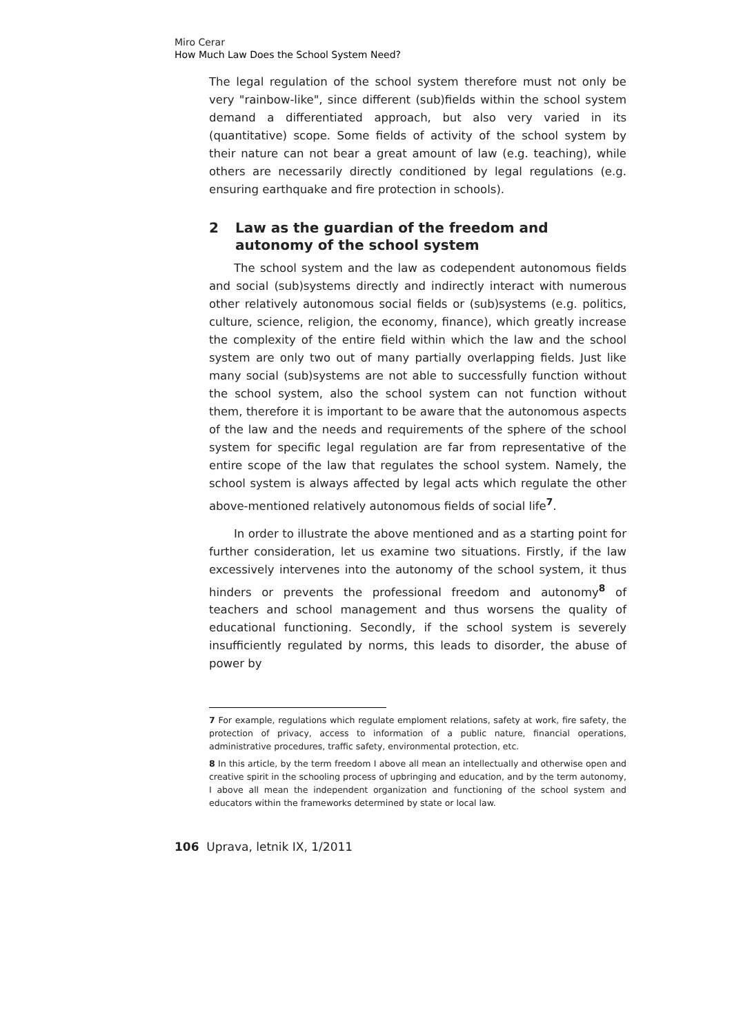Miro Cerar
How Much Law Does the School System Need?
The legal regulation of the school system therefore must not only be very "rainbow-like", since different (sub)fields within the school system demand a differentiated approach, but also very varied in its (quantitative) scope. Some fields of activity of the school system by their nature can not bear a great amount of law (e.g. teaching), while others are necessarily directly conditioned by legal regulations (e.g. ensuring earthquake and fire protection in schools).
2 Law as the guardian of the freedom and autonomy of the school system
The school system and the law as codependent autonomous fields and social (sub)systems directly and indirectly interact with numerous other relatively autonomous social fields or (sub)systems (e.g. politics, culture, science, religion, the economy, finance), which greatly increase the complexity of the entire field within which the law and the school system are only two out of many partially overlapping fields. Just like many social (sub)systems are not able to successfully function without the school system, also the school system can not function without them, therefore it is important to be aware that the autonomous aspects of the law and the needs and requirements of the sphere of the school system for specific legal regulation are far from representative of the entire scope of the law that regulates the school system. Namely, the school system is always affected by legal acts which regulate the other above-mentioned relatively autonomous fields of social life<sup>7</sup>.
In order to illustrate the above mentioned and as a starting point for further consideration, let us examine two situations. Firstly, if the law excessively intervenes into the autonomy of the school system, it thus hinders or prevents the professional freedom and autonomy<sup>8</sup> of teachers and school management and thus worsens the quality of educational functioning. Secondly, if the school system is severely insufficiently regulated by norms, this leads to disorder, the abuse of power by
7 For example, regulations which regulate emploment relations, safety at work, fire safety, the protection of privacy, access to information of a public nature, financial operations, administrative procedures, traffic safety, environmental protection, etc.
8 In this article, by the term freedom I above all mean an intellectually and otherwise open and creative spirit in the schooling process of upbringing and education, and by the term autonomy, I above all mean the independent organization and functioning of the school system and educators within the frameworks determined by state or local law.
106 Uprava, letnik IX, 1/2011